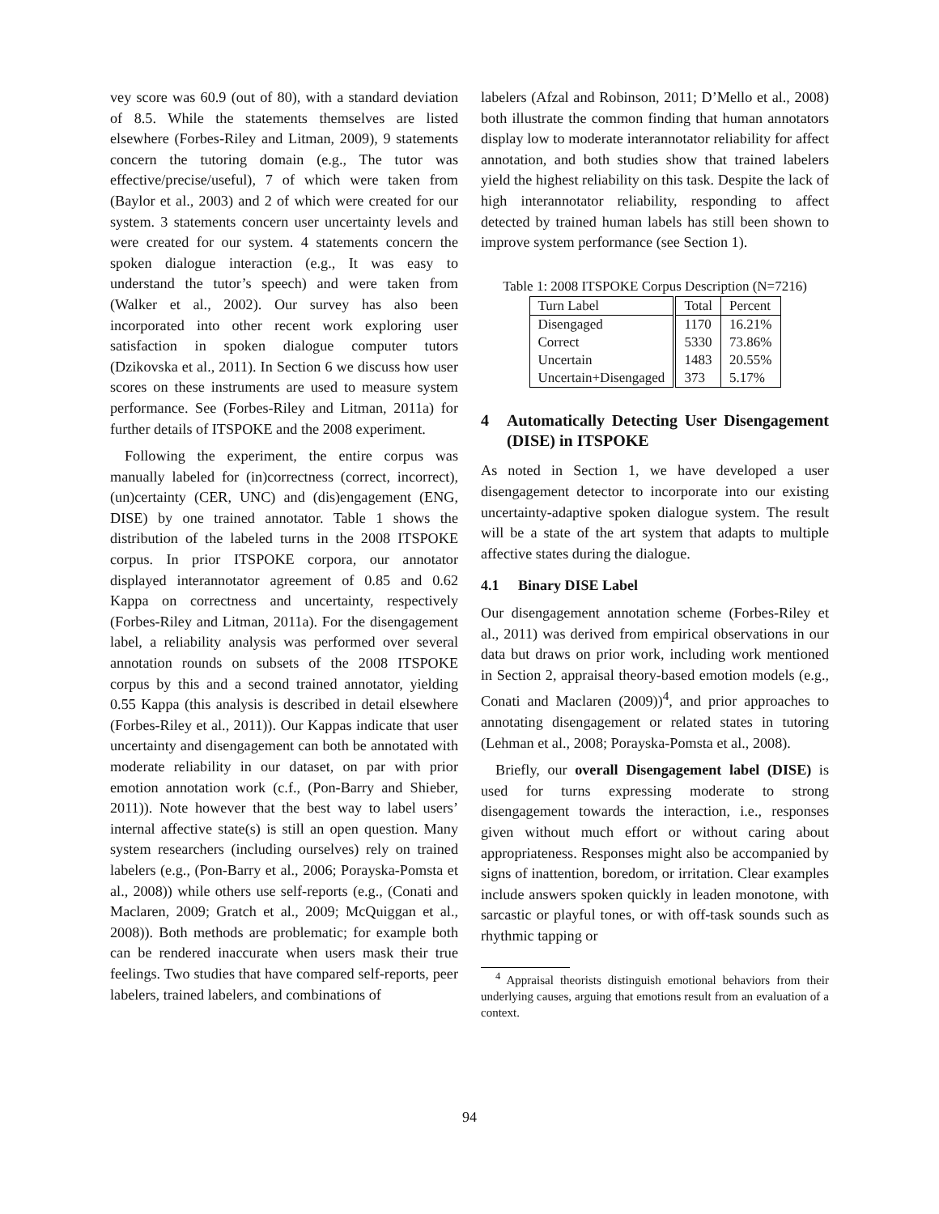vey score was 60.9 (out of 80), with a standard deviation of 8.5. While the statements themselves are listed elsewhere (Forbes-Riley and Litman, 2009), 9 statements concern the tutoring domain (e.g., The tutor was effective/precise/useful), 7 of which were taken from (Baylor et al., 2003) and 2 of which were created for our system. 3 statements concern user uncertainty levels and were created for our system. 4 statements concern the spoken dialogue interaction (e.g., It was easy to understand the tutor’s speech) and were taken from (Walker et al., 2002). Our survey has also been incorporated into other recent work exploring user satisfaction in spoken dialogue computer tutors (Dzikovska et al., 2011). In Section 6 we discuss how user scores on these instruments are used to measure system performance. See (Forbes-Riley and Litman, 2011a) for further details of ITSPOKE and the 2008 experiment.
Following the experiment, the entire corpus was manually labeled for (in)correctness (correct, incorrect), (un)certainty (CER, UNC) and (dis)engagement (ENG, DISE) by one trained annotator. Table 1 shows the distribution of the labeled turns in the 2008 ITSPOKE corpus. In prior ITSPOKE corpora, our annotator displayed interannotator agreement of 0.85 and 0.62 Kappa on correctness and uncertainty, respectively (Forbes-Riley and Litman, 2011a). For the disengagement label, a reliability analysis was performed over several annotation rounds on subsets of the 2008 ITSPOKE corpus by this and a second trained annotator, yielding 0.55 Kappa (this analysis is described in detail elsewhere (Forbes-Riley et al., 2011)). Our Kappas indicate that user uncertainty and disengagement can both be annotated with moderate reliability in our dataset, on par with prior emotion annotation work (c.f., (Pon-Barry and Shieber, 2011)). Note however that the best way to label users’ internal affective state(s) is still an open question. Many system researchers (including ourselves) rely on trained labelers (e.g., (Pon-Barry et al., 2006; Porayska-Pomsta et al., 2008)) while others use self-reports (e.g., (Conati and Maclaren, 2009; Gratch et al., 2009; McQuiggan et al., 2008)). Both methods are problematic; for example both can be rendered inaccurate when users mask their true feelings. Two studies that have compared self-reports, peer labelers, trained labelers, and combinations of
labelers (Afzal and Robinson, 2011; D’Mello et al., 2008) both illustrate the common finding that human annotators display low to moderate interannotator reliability for affect annotation, and both studies show that trained labelers yield the highest reliability on this task. Despite the lack of high interannotator reliability, responding to affect detected by trained human labels has still been shown to improve system performance (see Section 1).
Table 1: 2008 ITSPOKE Corpus Description (N=7216)
| Turn Label | Total | Percent |
| --- | --- | --- |
| Disengaged Correct Uncertain Uncertain+Disengaged | 1170 5330 1483 373 | 16.21% 73.86% 20.55% 5.17% |
4 Automatically Detecting User Disengagement (DISE) in ITSPOKE
As noted in Section 1, we have developed a user disengagement detector to incorporate into our existing uncertainty-adaptive spoken dialogue system. The result will be a state of the art system that adapts to multiple affective states during the dialogue.
4.1 Binary DISE Label
Our disengagement annotation scheme (Forbes-Riley et al., 2011) was derived from empirical observations in our data but draws on prior work, including work mentioned in Section 2, appraisal theory-based emotion models (e.g., Conati and Maclaren (2009))<sup>4</sup>, and prior approaches to annotating disengagement or related states in tutoring (Lehman et al., 2008; Porayska-Pomsta et al., 2008).
Briefly, our overall Disengagement label (DISE) is used for turns expressing moderate to strong disengagement towards the interaction, i.e., responses given without much effort or without caring about appropriateness. Responses might also be accompanied by signs of inattention, boredom, or irritation. Clear examples include answers spoken quickly in leaden monotone, with sarcastic or playful tones, or with off-task sounds such as rhythmic tapping or
<sup>4</sup> Appraisal theorists distinguish emotional behaviors from their underlying causes, arguing that emotions result from an evaluation of a context.
94